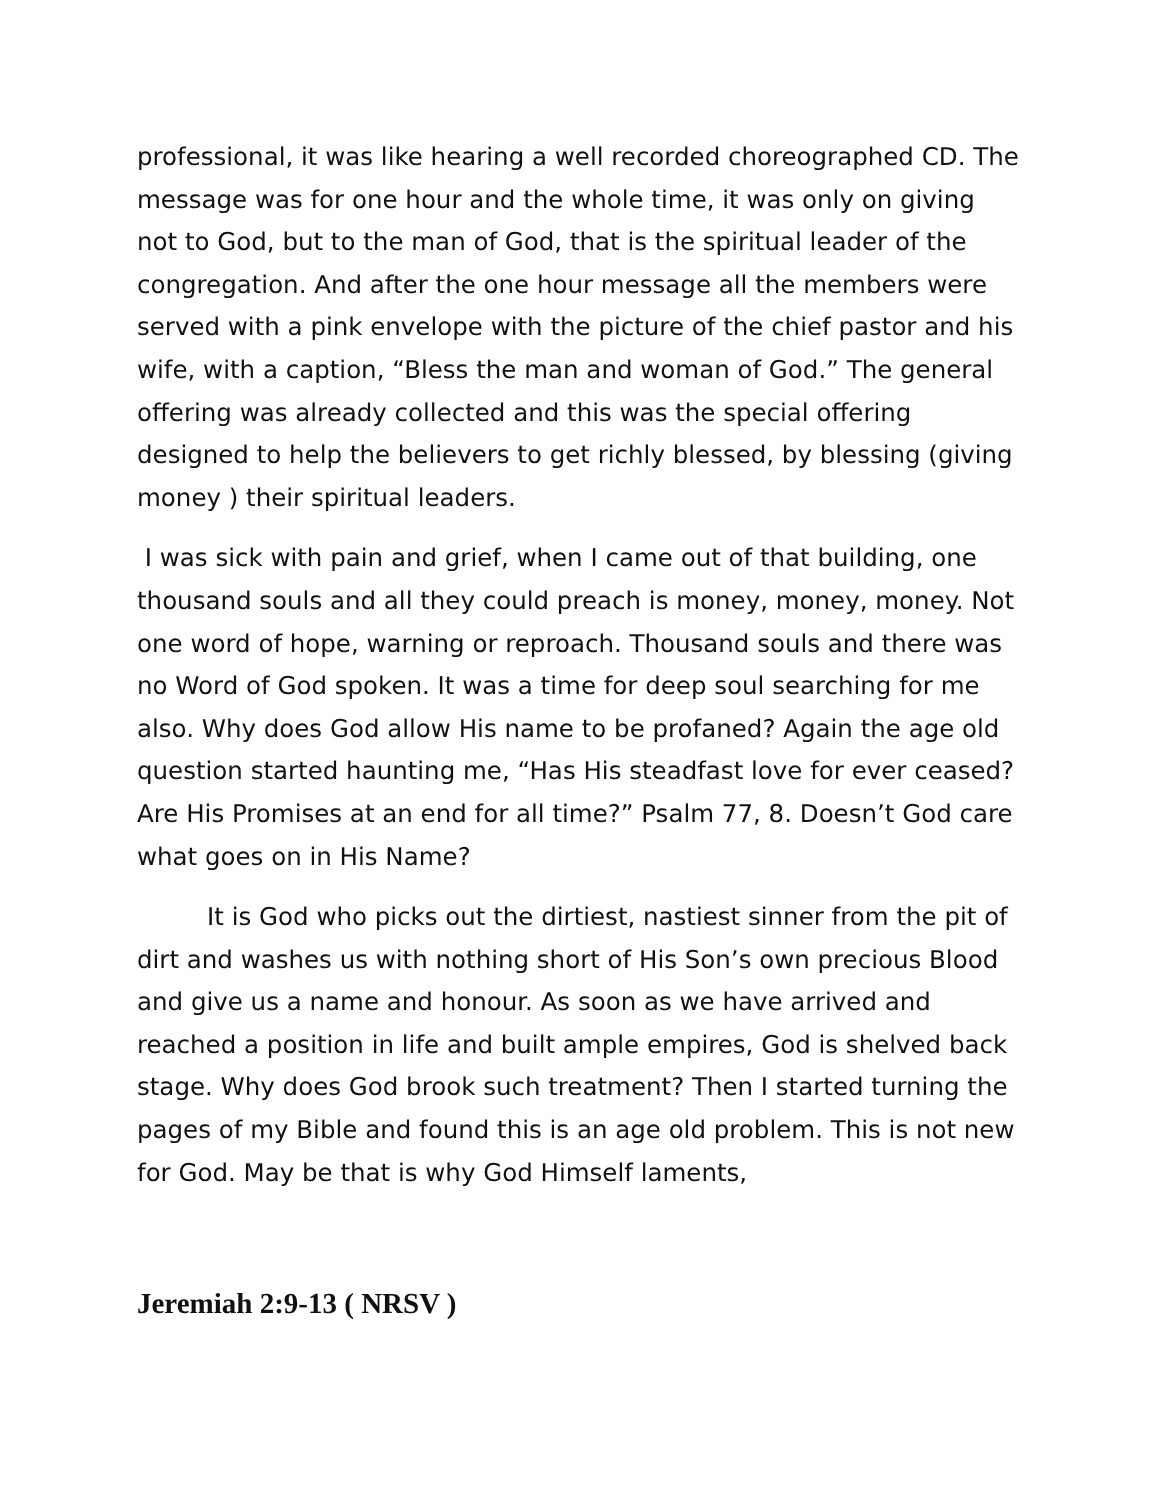professional, it was like hearing a well recorded choreographed CD. The message was for one hour and the whole time, it was only on giving not to God, but to the man of God, that is the spiritual leader of the congregation. And after the one hour message all the members were served with a pink envelope with the picture of the chief pastor and his wife, with a caption, “Bless the man and woman of God.” The general offering was already collected and this was the special offering designed to help the believers to get richly blessed, by blessing (giving money ) their spiritual leaders.
I was sick with pain and grief, when I came out of that building, one thousand souls and all they could preach is money, money, money. Not one word of hope, warning or reproach. Thousand souls and there was no Word of God spoken. It was a time for deep soul searching for me also. Why does God allow His name to be profaned? Again the age old question started haunting me, “Has His steadfast love for ever ceased? Are His Promises at an end for all time?” Psalm 77, 8. Doesn’t God care what goes on in His Name?
It is God who picks out the dirtiest, nastiest sinner from the pit of dirt and washes us with nothing short of His Son’s own precious Blood and give us a name and honour. As soon as we have arrived and reached a position in life and built ample empires, God is shelved back stage. Why does God brook such treatment? Then I started turning the pages of my Bible and found this is an age old problem. This is not new for God. May be that is why God Himself laments,
Jeremiah 2:9-13 ( NRSV )